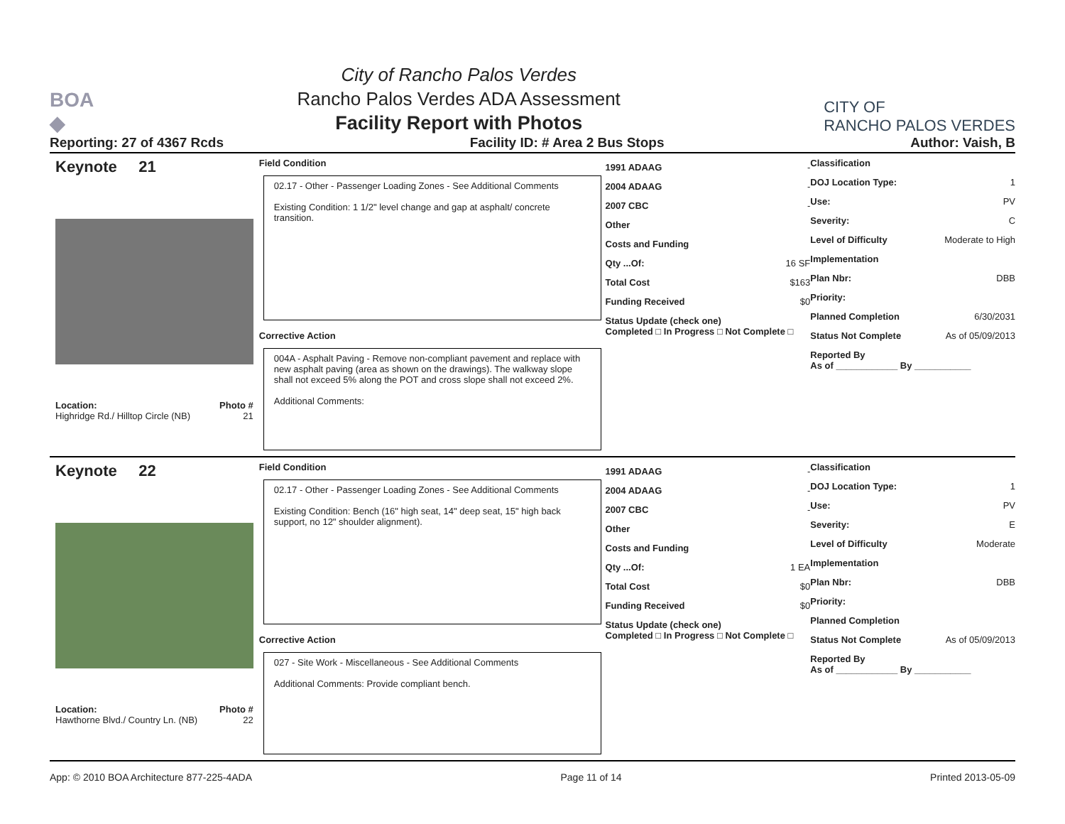BOA
◆
City of Rancho Palos Verdes
Rancho Palos Verdes ADA Assessment
Facility Report with Photos
CITY OF
RANCHO PALOS VERDES
Reporting: 27 of 4367 Rcds Facility ID: # Area 2 Bus Stops Author: Vaish, B
Keynote 21
Location: Photo #
Highridge Rd./ Hilltop Circle (NB) 21
Field Condition
02.17 - Other - Passenger Loading Zones - See Additional Comments
Existing Condition: 1 1/2" level change and gap at asphalt/ concrete transition.
Corrective Action
004A - Asphalt Paving - Remove non-compliant pavement and replace with new asphalt paving (area as shown on the drawings). The walkway slope shall not exceed 5% along the POT and cross slope shall not exceed 2%.
Additional Comments:
1991 ADAAG -
2004 ADAAG -
2007 CBC -
Other
Costs and Funding
Qty ...Of: 16 SF
Total Cost $163
Funding Received $0
Status Update (check one)
Completed □ In Progress □ Not Complete □
Classification
DOJ Location Type: 1
Use: PV
Severity: C
Level of Difficulty Moderate to High
Implementation
Plan Nbr: DBB
Priority:
Planned Completion 6/30/2031
Status Not Complete As of 05/09/2013
Reported By
As of ____________ By ___________
Keynote 22
Location: Photo #
Hawthorne Blvd./ Country Ln. (NB) 22
Field Condition
02.17 - Other - Passenger Loading Zones - See Additional Comments
Existing Condition: Bench (16" high seat, 14" deep seat, 15" high back support, no 12" shoulder alignment).
Corrective Action
027 - Site Work - Miscellaneous - See Additional Comments
Additional Comments: Provide compliant bench.
1991 ADAAG -
2004 ADAAG -
2007 CBC -
Other
Costs and Funding
Qty ...Of: 1 EA
Total Cost $0
Funding Received $0
Status Update (check one)
Completed □ In Progress □ Not Complete □
Classification
DOJ Location Type: 1
Use: PV
Severity: E
Level of Difficulty Moderate
Implementation
Plan Nbr: DBB
Priority:
Planned Completion
Status Not Complete As of 05/09/2013
Reported By
As of ____________ By ___________
App: © 2010 BOA Architecture 877-225-4ADA Page 11 of 14 Printed 2013-05-09